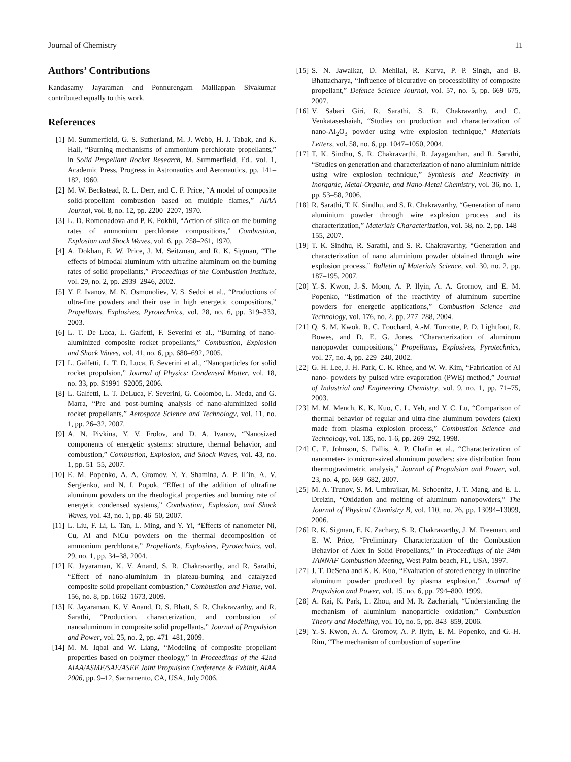Journal of Chemistry 11
Authors’ Contributions
Kandasamy Jayaraman and Ponnurengam Malliappan Sivakumar contributed equally to this work.
References
[1] M. Summerfield, G. S. Sutherland, M. J. Webb, H. J. Tabak, and K. Hall, “Burning mechanisms of ammonium perchlorate propellants,” in Solid Propellant Rocket Research, M. Summerfield, Ed., vol. 1, Academic Press, Progress in Astronautics and Aeronautics, pp. 141–182, 1960.
[2] M. W. Beckstead, R. L. Derr, and C. F. Price, “A model of composite solid-propellant combustion based on multiple flames,” AIAA Journal, vol. 8, no. 12, pp. 2200–2207, 1970.
[3] L. D. Romonadova and P. K. Pokhil, “Action of silica on the burning rates of ammonium perchlorate compositions,” Combustion, Explosion and Shock Waves, vol. 6, pp. 258–261, 1970.
[4] A. Dokhan, E. W. Price, J. M. Seitzman, and R. K. Sigman, “The effects of bimodal aluminum with ultrafine aluminum on the burning rates of solid propellants,” Proceedings of the Combustion Institute, vol. 29, no. 2, pp. 2939–2946, 2002.
[5] Y. F. Ivanov, M. N. Osmonoliev, V. S. Sedoi et al., “Productions of ultra-fine powders and their use in high energetic compositions,” Propellants, Explosives, Pyrotechnics, vol. 28, no. 6, pp. 319–333, 2003.
[6] L. T. De Luca, L. Galfetti, F. Severini et al., “Burning of nano-aluminized composite rocket propellants,” Combustion, Explosion and Shock Waves, vol. 41, no. 6, pp. 680–692, 2005.
[7] L. Galfetti, L. T. D. Luca, F. Severini et al., “Nanoparticles for solid rocket propulsion,” Journal of Physics: Condensed Matter, vol. 18, no. 33, pp. S1991–S2005, 2006.
[8] L. Galfetti, L. T. DeLuca, F. Severini, G. Colombo, L. Meda, and G. Marra, “Pre and post-burning analysis of nano-aluminized solid rocket propellants,” Aerospace Science and Technology, vol. 11, no. 1, pp. 26–32, 2007.
[9] A. N. Pivkina, Y. V. Frolov, and D. A. Ivanov, “Nanosized components of energetic systems: structure, thermal behavior, and combustion,” Combustion, Explosion, and Shock Waves, vol. 43, no. 1, pp. 51–55, 2007.
[10] E. M. Popenko, A. A. Gromov, Y. Y. Shamina, A. P. Il’in, A. V. Sergienko, and N. I. Popok, “Effect of the addition of ultrafine aluminum powders on the rheological properties and burning rate of energetic condensed systems,” Combustion, Explosion, and Shock Waves, vol. 43, no. 1, pp. 46–50, 2007.
[11] L. Liu, F. Li, L. Tan, L. Ming, and Y. Yi, “Effects of nanometer Ni, Cu, Al and NiCu powders on the thermal decomposition of ammonium perchlorate,” Propellants, Explosives, Pyrotechnics, vol. 29, no. 1, pp. 34–38, 2004.
[12] K. Jayaraman, K. V. Anand, S. R. Chakravarthy, and R. Sarathi, “Effect of nano-aluminium in plateau-burning and catalyzed composite solid propellant combustion,” Combustion and Flame, vol. 156, no. 8, pp. 1662–1673, 2009.
[13] K. Jayaraman, K. V. Anand, D. S. Bhatt, S. R. Chakravarthy, and R. Sarathi, “Production, characterization, and combustion of nanoaluminum in composite solid propellants,” Journal of Propulsion and Power, vol. 25, no. 2, pp. 471–481, 2009.
[14] M. M. Iqbal and W. Liang, “Modeling of composite propellant properties based on polymer rheology,” in Proceedings of the 42nd AIAA/ASME/SAE/ASEE Joint Propulsion Conference & Exhibit, AIAA 2006, pp. 9–12, Sacramento, CA, USA, July 2006.
[15] S. N. Jawalkar, D. Mehilal, R. Kurva, P. P. Singh, and B. Bhattacharya, “Influence of bicurative on processibility of composite propellant,” Defence Science Journal, vol. 57, no. 5, pp. 669–675, 2007.
[16] V. Sabari Giri, R. Sarathi, S. R. Chakravarthy, and C. Venkataseshaiah, “Studies on production and characterization of nano-Al<sub>2</sub>O<sub>3</sub> powder using wire explosion technique,” Materials Letters, vol. 58, no. 6, pp. 1047–1050, 2004.
[17] T. K. Sindhu, S. R. Chakravarthi, R. Jayaganthan, and R. Sarathi, “Studies on generation and characterization of nano aluminium nitride using wire explosion technique,” Synthesis and Reactivity in Inorganic, Metal-Organic, and Nano-Metal Chemistry, vol. 36, no. 1, pp. 53–58, 2006.
[18] R. Sarathi, T. K. Sindhu, and S. R. Chakravarthy, “Generation of nano aluminium powder through wire explosion process and its characterization,” Materials Characterization, vol. 58, no. 2, pp. 148–155, 2007.
[19] T. K. Sindhu, R. Sarathi, and S. R. Chakravarthy, “Generation and characterization of nano aluminium powder obtained through wire explosion process,” Bulletin of Materials Science, vol. 30, no. 2, pp. 187–195, 2007.
[20] Y.-S. Kwon, J.-S. Moon, A. P. Ilyin, A. A. Gromov, and E. M. Popenko, “Estimation of the reactivity of aluminum superfine powders for energetic applications,” Combustion Science and Technology, vol. 176, no. 2, pp. 277–288, 2004.
[21] Q. S. M. Kwok, R. C. Fouchard, A.-M. Turcotte, P. D. Lightfoot, R. Bowes, and D. E. G. Jones, “Characterization of aluminum nanopowder compositions,” Propellants, Explosives, Pyrotechnics, vol. 27, no. 4, pp. 229–240, 2002.
[22] G. H. Lee, J. H. Park, C. K. Rhee, and W. W. Kim, “Fabrication of Al nano- powders by pulsed wire evaporation (PWE) method,” Journal of Industrial and Engineering Chemistry, vol. 9, no. 1, pp. 71–75, 2003.
[23] M. M. Mench, K. K. Kuo, C. L. Yeh, and Y. C. Lu, “Comparison of thermal behavior of regular and ultra-fine aluminum powders (alex) made from plasma explosion process,” Combustion Science and Technology, vol. 135, no. 1-6, pp. 269–292, 1998.
[24] C. E. Johnson, S. Fallis, A. P. Chafin et al., “Characterization of nanometer- to micron-sized aluminum powders: size distribution from thermogravimetric analysis,” Journal of Propulsion and Power, vol. 23, no. 4, pp. 669–682, 2007.
[25] M. A. Trunov, S. M. Umbrajkar, M. Schoenitz, J. T. Mang, and E. L. Dreizin, “Oxidation and melting of aluminum nanopowders,” The Journal of Physical Chemistry B, vol. 110, no. 26, pp. 13094–13099, 2006.
[26] R. K. Sigman, E. K. Zachary, S. R. Chakravarthy, J. M. Freeman, and E. W. Price, “Preliminary Characterization of the Combustion Behavior of Alex in Solid Propellants,” in Proceedings of the 34th JANNAF Combustion Meeting, West Palm beach, FL, USA, 1997.
[27] J. T. DeSena and K. K. Kuo, “Evaluation of stored energy in ultrafine aluminum powder produced by plasma explosion,” Journal of Propulsion and Power, vol. 15, no. 6, pp. 794–800, 1999.
[28] A. Rai, K. Park, L. Zhou, and M. R. Zachariah, “Understanding the mechanism of aluminium nanoparticle oxidation,” Combustion Theory and Modelling, vol. 10, no. 5, pp. 843–859, 2006.
[29] Y.-S. Kwon, A. A. Gromov, A. P. Ilyin, E. M. Popenko, and G.-H. Rim, “The mechanism of combustion of superfine